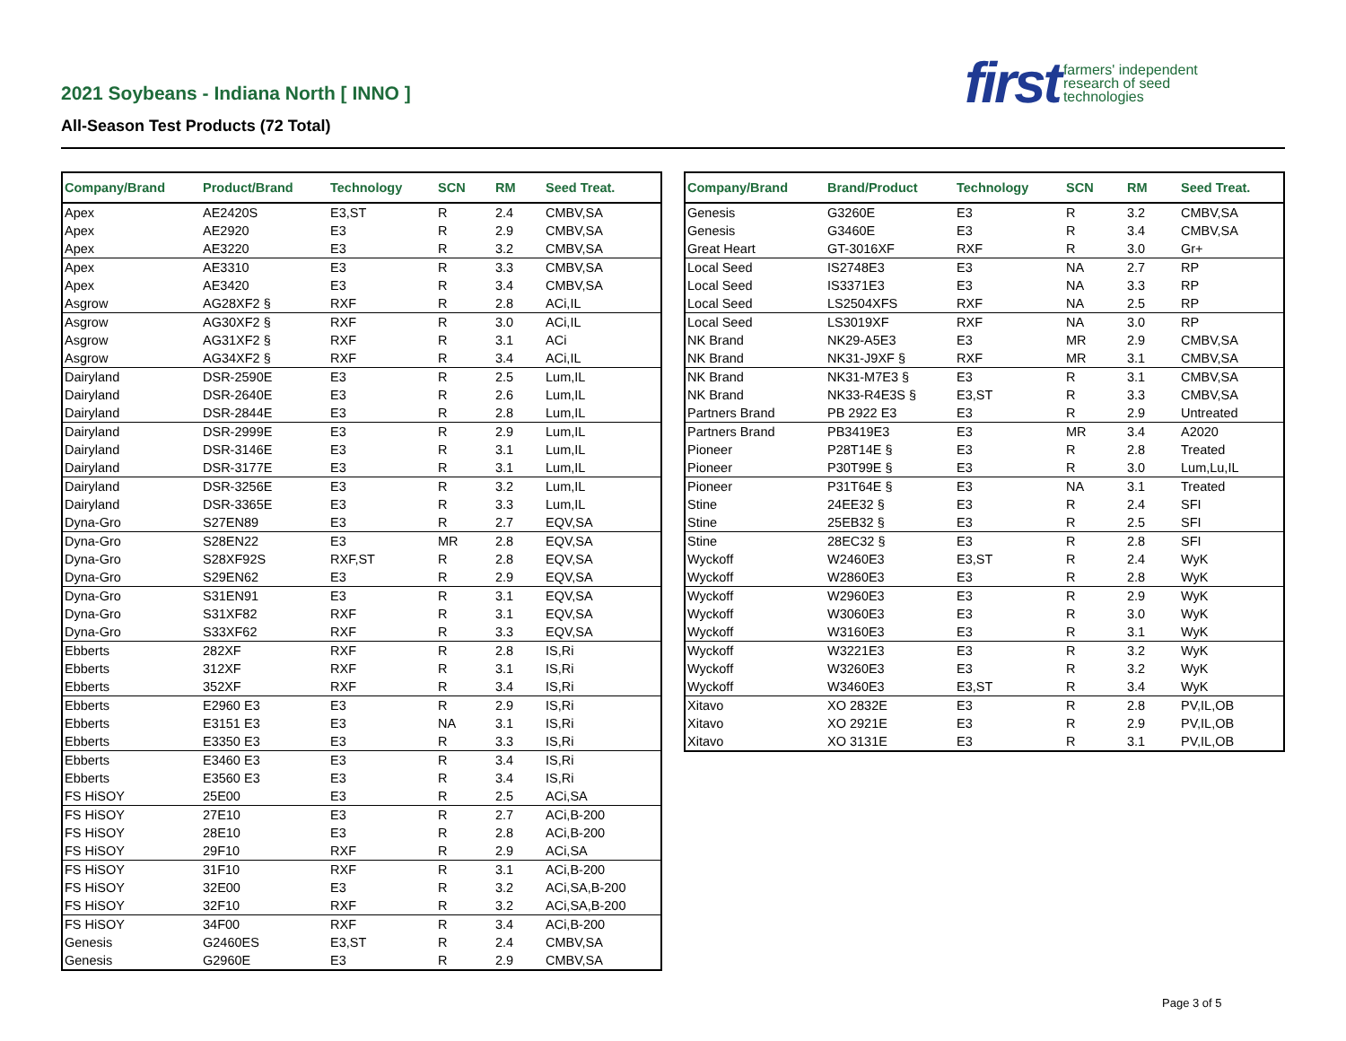2021 Soybeans - Indiana North [ INNO ]
All-Season Test Products (72 Total)
first farmers' independent
research of seed
technologies
| Company/Brand | Product/Brand | Technology | SCN | RM | Seed Treat. |
| --- | --- | --- | --- | --- | --- |
| Apex | AE2420S | E3,ST | R | 2.4 | CMBV,SA |
| Apex | AE2920 | E3 | R | 2.9 | CMBV,SA |
| Apex | AE3220 | E3 | R | 3.2 | CMBV,SA |
| Apex | AE3310 | E3 | R | 3.3 | CMBV,SA |
| Apex | AE3420 | E3 | R | 3.4 | CMBV,SA |
| Asgrow | AG28XF2 § | RXF | R | 2.8 | ACi,IL |
| Asgrow | AG30XF2 § | RXF | R | 3.0 | ACi,IL |
| Asgrow | AG31XF2 § | RXF | R | 3.1 | ACi |
| Asgrow | AG34XF2 § | RXF | R | 3.4 | ACi,IL |
| Dairyland | DSR-2590E | E3 | R | 2.5 | Lum,IL |
| Dairyland | DSR-2640E | E3 | R | 2.6 | Lum,IL |
| Dairyland | DSR-2844E | E3 | R | 2.8 | Lum,IL |
| Dairyland | DSR-2999E | E3 | R | 2.9 | Lum,IL |
| Dairyland | DSR-3146E | E3 | R | 3.1 | Lum,IL |
| Dairyland | DSR-3177E | E3 | R | 3.1 | Lum,IL |
| Dairyland | DSR-3256E | E3 | R | 3.2 | Lum,IL |
| Dairyland | DSR-3365E | E3 | R | 3.3 | Lum,IL |
| Dyna-Gro | S27EN89 | E3 | R | 2.7 | EQV,SA |
| Dyna-Gro | S28EN22 | E3 | MR | 2.8 | EQV,SA |
| Dyna-Gro | S28XF92S | RXF,ST | R | 2.8 | EQV,SA |
| Dyna-Gro | S29EN62 | E3 | R | 2.9 | EQV,SA |
| Dyna-Gro | S31EN91 | E3 | R | 3.1 | EQV,SA |
| Dyna-Gro | S31XF82 | RXF | R | 3.1 | EQV,SA |
| Dyna-Gro | S33XF62 | RXF | R | 3.3 | EQV,SA |
| Ebberts | 282XF | RXF | R | 2.8 | IS,Ri |
| Ebberts | 312XF | RXF | R | 3.1 | IS,Ri |
| Ebberts | 352XF | RXF | R | 3.4 | IS,Ri |
| Ebberts | E2960 E3 | E3 | R | 2.9 | IS,Ri |
| Ebberts | E3151 E3 | E3 | NA | 3.1 | IS,Ri |
| Ebberts | E3350 E3 | E3 | R | 3.3 | IS,Ri |
| Ebberts | E3460 E3 | E3 | R | 3.4 | IS,Ri |
| Ebberts | E3560 E3 | E3 | R | 3.4 | IS,Ri |
| FS HiSOY | 25E00 | E3 | R | 2.5 | ACi,SA |
| FS HiSOY | 27E10 | E3 | R | 2.7 | ACi,B-200 |
| FS HiSOY | 28E10 | E3 | R | 2.8 | ACi,B-200 |
| FS HiSOY | 29F10 | RXF | R | 2.9 | ACi,SA |
| FS HiSOY | 31F10 | RXF | R | 3.1 | ACi,B-200 |
| FS HiSOY | 32E00 | E3 | R | 3.2 | ACi,SA,B-200 |
| FS HiSOY | 32F10 | RXF | R | 3.2 | ACi,SA,B-200 |
| FS HiSOY | 34F00 | RXF | R | 3.4 | ACi,B-200 |
| Genesis | G2460ES | E3,ST | R | 2.4 | CMBV,SA |
| Genesis | G2960E | E3 | R | 2.9 | CMBV,SA |
| Company/Brand | Brand/Product | Technology | SCN | RM | Seed Treat. |
| --- | --- | --- | --- | --- | --- |
| Genesis | G3260E | E3 | R | 3.2 | CMBV,SA |
| Genesis | G3460E | E3 | R | 3.4 | CMBV,SA |
| Great Heart | GT-3016XF | RXF | R | 3.0 | Gr+ |
| Local Seed | IS2748E3 | E3 | NA | 2.7 | RP |
| Local Seed | IS3371E3 | E3 | NA | 3.3 | RP |
| Local Seed | LS2504XFS | RXF | NA | 2.5 | RP |
| Local Seed | LS3019XF | RXF | NA | 3.0 | RP |
| NK Brand | NK29-A5E3 | E3 | MR | 2.9 | CMBV,SA |
| NK Brand | NK31-J9XF § | RXF | MR | 3.1 | CMBV,SA |
| NK Brand | NK31-M7E3 § | E3 | R | 3.1 | CMBV,SA |
| NK Brand | NK33-R4E3S § | E3,ST | R | 3.3 | CMBV,SA |
| Partners Brand | PB 2922 E3 | E3 | R | 2.9 | Untreated |
| Partners Brand | PB3419E3 | E3 | MR | 3.4 | A2020 |
| Pioneer | P28T14E § | E3 | R | 2.8 | Treated |
| Pioneer | P30T99E § | E3 | R | 3.0 | Lum,Lu,IL |
| Pioneer | P31T64E § | E3 | NA | 3.1 | Treated |
| Stine | 24EE32 § | E3 | R | 2.4 | SFI |
| Stine | 25EB32 § | E3 | R | 2.5 | SFI |
| Stine | 28EC32 § | E3 | R | 2.8 | SFI |
| Wyckoff | W2460E3 | E3,ST | R | 2.4 | WyK |
| Wyckoff | W2860E3 | E3 | R | 2.8 | WyK |
| Wyckoff | W2960E3 | E3 | R | 2.9 | WyK |
| Wyckoff | W3060E3 | E3 | R | 3.0 | WyK |
| Wyckoff | W3160E3 | E3 | R | 3.1 | WyK |
| Wyckoff | W3221E3 | E3 | R | 3.2 | WyK |
| Wyckoff | W3260E3 | E3 | R | 3.2 | WyK |
| Wyckoff | W3460E3 | E3,ST | R | 3.4 | WyK |
| Xitavo | XO 2832E | E3 | R | 2.8 | PV,IL,OB |
| Xitavo | XO 2921E | E3 | R | 2.9 | PV,IL,OB |
| Xitavo | XO 3131E | E3 | R | 3.1 | PV,IL,OB |
Page 3 of 5